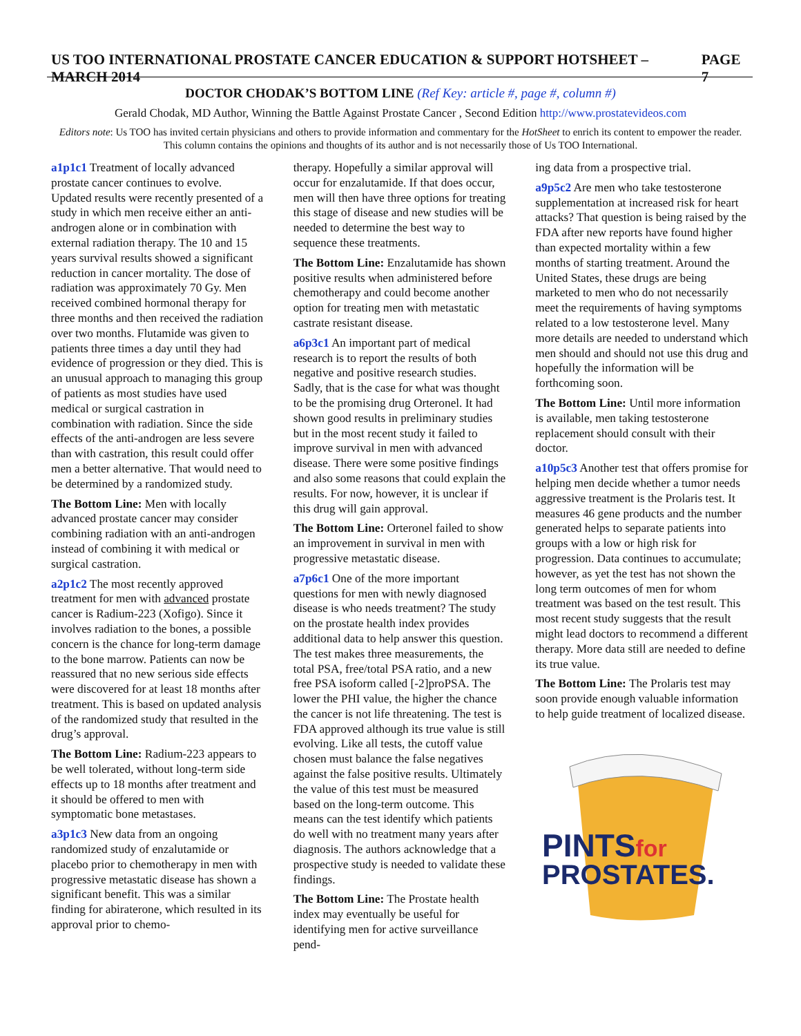US TOO INTERNATIONAL PROSTATE CANCER EDUCATION & SUPPORT HOTSHEET – MARCH 2014 PAGE 7
DOCTOR CHODAK’S BOTTOM LINE (Ref Key: article #, page #, column #)
Gerald Chodak, MD Author, Winning the Battle Against Prostate Cancer , Second Edition http://www.prostatevideos.com
Editors note: Us TOO has invited certain physicians and others to provide information and commentary for the HotSheet to enrich its content to empower the reader. This column contains the opinions and thoughts of its author and is not necessarily those of Us TOO International.
a1p1c1 Treatment of locally advanced prostate cancer continues to evolve. Updated results were recently presented of a study in which men receive either an anti-androgen alone or in combination with external radiation therapy. The 10 and 15 years survival results showed a significant reduction in cancer mortality. The dose of radiation was approximately 70 Gy. Men received combined hormonal therapy for three months and then received the radiation over two months. Flutamide was given to patients three times a day until they had evidence of progression or they died. This is an unusual approach to managing this group of patients as most studies have used medical or surgical castration in combination with radiation. Since the side effects of the anti-androgen are less severe than with castration, this result could offer men a better alternative. That would need to be determined by a randomized study.
The Bottom Line: Men with locally advanced prostate cancer may consider combining radiation with an anti-androgen instead of combining it with medical or surgical castration.
a2p1c2 The most recently approved treatment for men with advanced prostate cancer is Radium-223 (Xofigo). Since it involves radiation to the bones, a possible concern is the chance for long-term damage to the bone marrow. Patients can now be reassured that no new serious side effects were discovered for at least 18 months after treatment. This is based on updated analysis of the randomized study that resulted in the drug’s approval.
The Bottom Line: Radium-223 appears to be well tolerated, without long-term side effects up to 18 months after treatment and it should be offered to men with symptomatic bone metastases.
a3p1c3 New data from an ongoing randomized study of enzalutamide or placebo prior to chemotherapy in men with progressive metastatic disease has shown a significant benefit. This was a similar finding for abiraterone, which resulted in its approval prior to chemo-
therapy. Hopefully a similar approval will occur for enzalutamide. If that does occur, men will then have three options for treating this stage of disease and new studies will be needed to determine the best way to sequence these treatments.
The Bottom Line: Enzalutamide has shown positive results when administered before chemotherapy and could become another option for treating men with metastatic castrate resistant disease.
a6p3c1 An important part of medical research is to report the results of both negative and positive research studies. Sadly, that is the case for what was thought to be the promising drug Orteronel. It had shown good results in preliminary studies but in the most recent study it failed to improve survival in men with advanced disease. There were some positive findings and also some reasons that could explain the results. For now, however, it is unclear if this drug will gain approval.
The Bottom Line: Orteronel failed to show an improvement in survival in men with progressive metastatic disease.
a7p6c1 One of the more important questions for men with newly diagnosed disease is who needs treatment? The study on the prostate health index provides additional data to help answer this question. The test makes three measurements, the total PSA, free/total PSA ratio, and a new free PSA isoform called [-2]proPSA. The lower the PHI value, the higher the chance the cancer is not life threatening. The test is FDA approved although its true value is still evolving. Like all tests, the cutoff value chosen must balance the false negatives against the false positive results. Ultimately the value of this test must be measured based on the long-term outcome. This means can the test identify which patients do well with no treatment many years after diagnosis. The authors acknowledge that a prospective study is needed to validate these findings.
The Bottom Line: The Prostate health index may eventually be useful for identifying men for active surveillance pend-
ing data from a prospective trial.
a9p5c2 Are men who take testosterone supplementation at increased risk for heart attacks? That question is being raised by the FDA after new reports have found higher than expected mortality within a few months of starting treatment. Around the United States, these drugs are being marketed to men who do not necessarily meet the requirements of having symptoms related to a low testosterone level. Many more details are needed to understand which men should and should not use this drug and hopefully the information will be forthcoming soon.
The Bottom Line: Until more information is available, men taking testosterone replacement should consult with their doctor.
a10p5c3 Another test that offers promise for helping men decide whether a tumor needs aggressive treatment is the Prolaris test. It measures 46 gene products and the number generated helps to separate patients into groups with a low or high risk for progression. Data continues to accumulate; however, as yet the test has not shown the long term outcomes of men for whom treatment was based on the test result. This most recent study suggests that the result might lead doctors to recommend a different therapy. More data still are needed to define its true value.
The Bottom Line: The Prolaris test may soon provide enough valuable information to help guide treatment of localized disease.
PINTSfor
PROSTATES.